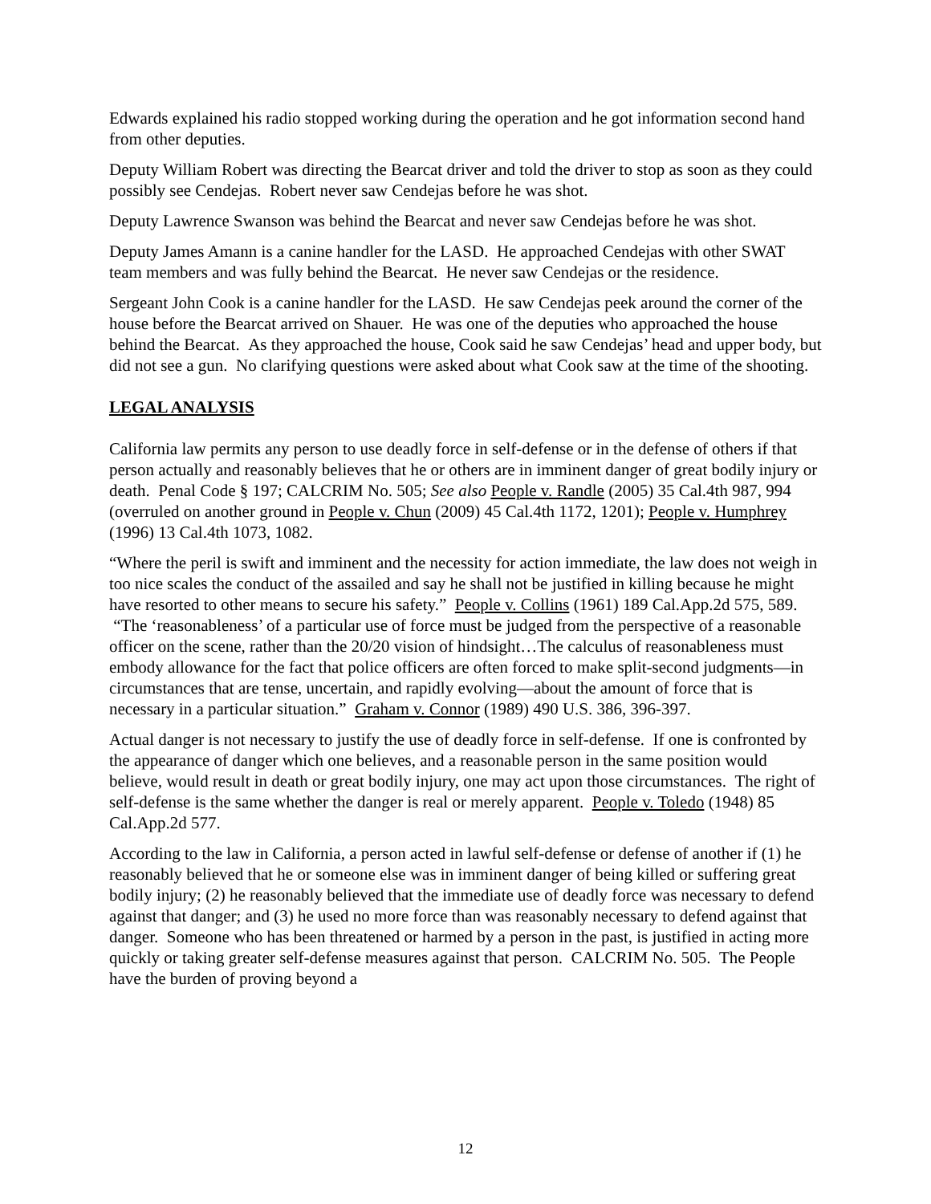Edwards explained his radio stopped working during the operation and he got information second hand from other deputies.
Deputy William Robert was directing the Bearcat driver and told the driver to stop as soon as they could possibly see Cendejas. Robert never saw Cendejas before he was shot.
Deputy Lawrence Swanson was behind the Bearcat and never saw Cendejas before he was shot.
Deputy James Amann is a canine handler for the LASD. He approached Cendejas with other SWAT team members and was fully behind the Bearcat. He never saw Cendejas or the residence.
Sergeant John Cook is a canine handler for the LASD. He saw Cendejas peek around the corner of the house before the Bearcat arrived on Shauer. He was one of the deputies who approached the house behind the Bearcat. As they approached the house, Cook said he saw Cendejas’ head and upper body, but did not see a gun. No clarifying questions were asked about what Cook saw at the time of the shooting.
LEGAL ANALYSIS
California law permits any person to use deadly force in self-defense or in the defense of others if that person actually and reasonably believes that he or others are in imminent danger of great bodily injury or death. Penal Code § 197; CALCRIM No. 505; See also People v. Randle (2005) 35 Cal.4th 987, 994 (overruled on another ground in People v. Chun (2009) 45 Cal.4th 1172, 1201); People v. Humphrey (1996) 13 Cal.4th 1073, 1082.
“Where the peril is swift and imminent and the necessity for action immediate, the law does not weigh in too nice scales the conduct of the assailed and say he shall not be justified in killing because he might have resorted to other means to secure his safety.” People v. Collins (1961) 189 Cal.App.2d 575, 589. “The ‘reasonableness’ of a particular use of force must be judged from the perspective of a reasonable officer on the scene, rather than the 20/20 vision of hindsight…The calculus of reasonableness must embody allowance for the fact that police officers are often forced to make split-second judgments—in circumstances that are tense, uncertain, and rapidly evolving—about the amount of force that is necessary in a particular situation.” Graham v. Connor (1989) 490 U.S. 386, 396-397.
Actual danger is not necessary to justify the use of deadly force in self-defense. If one is confronted by the appearance of danger which one believes, and a reasonable person in the same position would believe, would result in death or great bodily injury, one may act upon those circumstances. The right of self-defense is the same whether the danger is real or merely apparent. People v. Toledo (1948) 85 Cal.App.2d 577.
According to the law in California, a person acted in lawful self-defense or defense of another if (1) he reasonably believed that he or someone else was in imminent danger of being killed or suffering great bodily injury; (2) he reasonably believed that the immediate use of deadly force was necessary to defend against that danger; and (3) he used no more force than was reasonably necessary to defend against that danger. Someone who has been threatened or harmed by a person in the past, is justified in acting more quickly or taking greater self-defense measures against that person. CALCRIM No. 505. The People have the burden of proving beyond a
12